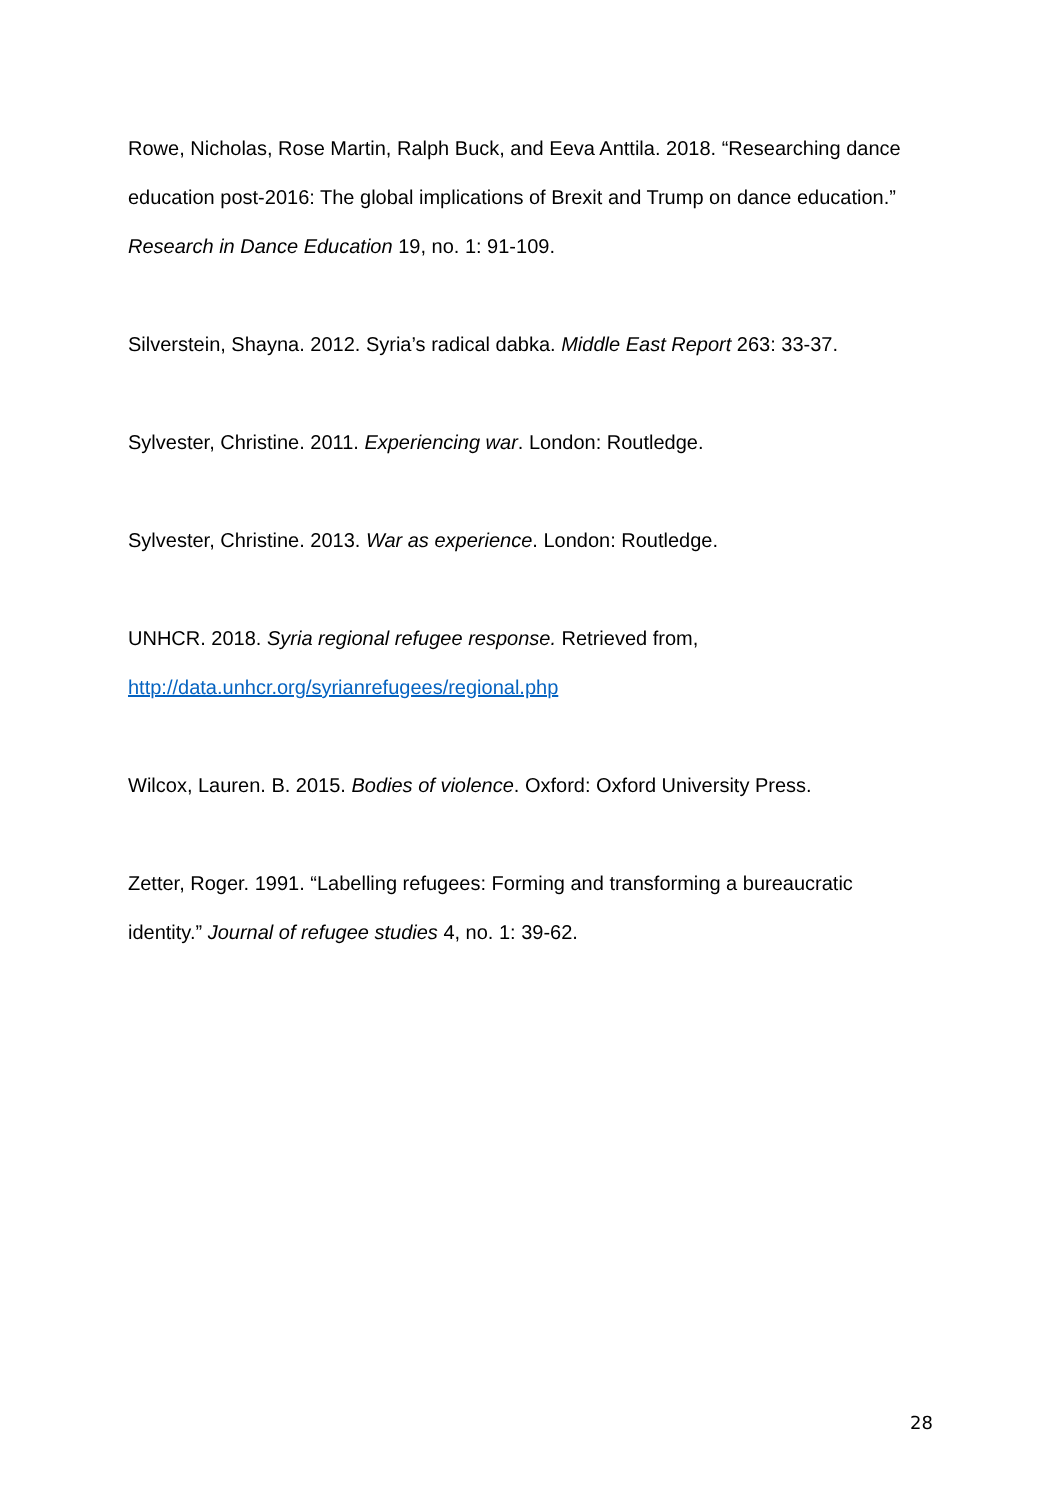Rowe, Nicholas, Rose Martin, Ralph Buck, and Eeva Anttila. 2018. “Researching dance education post-2016: The global implications of Brexit and Trump on dance education.” Research in Dance Education 19, no. 1: 91-109.
Silverstein, Shayna. 2012. Syria’s radical dabka. Middle East Report 263: 33-37.
Sylvester, Christine. 2011. Experiencing war. London: Routledge.
Sylvester, Christine. 2013. War as experience. London: Routledge.
UNHCR. 2018. Syria regional refugee response. Retrieved from,
http://data.unhcr.org/syrianrefugees/regional.php
Wilcox, Lauren. B. 2015. Bodies of violence. Oxford: Oxford University Press.
Zetter, Roger. 1991. “Labelling refugees: Forming and transforming a bureaucratic identity.” Journal of refugee studies 4, no. 1: 39-62.
28